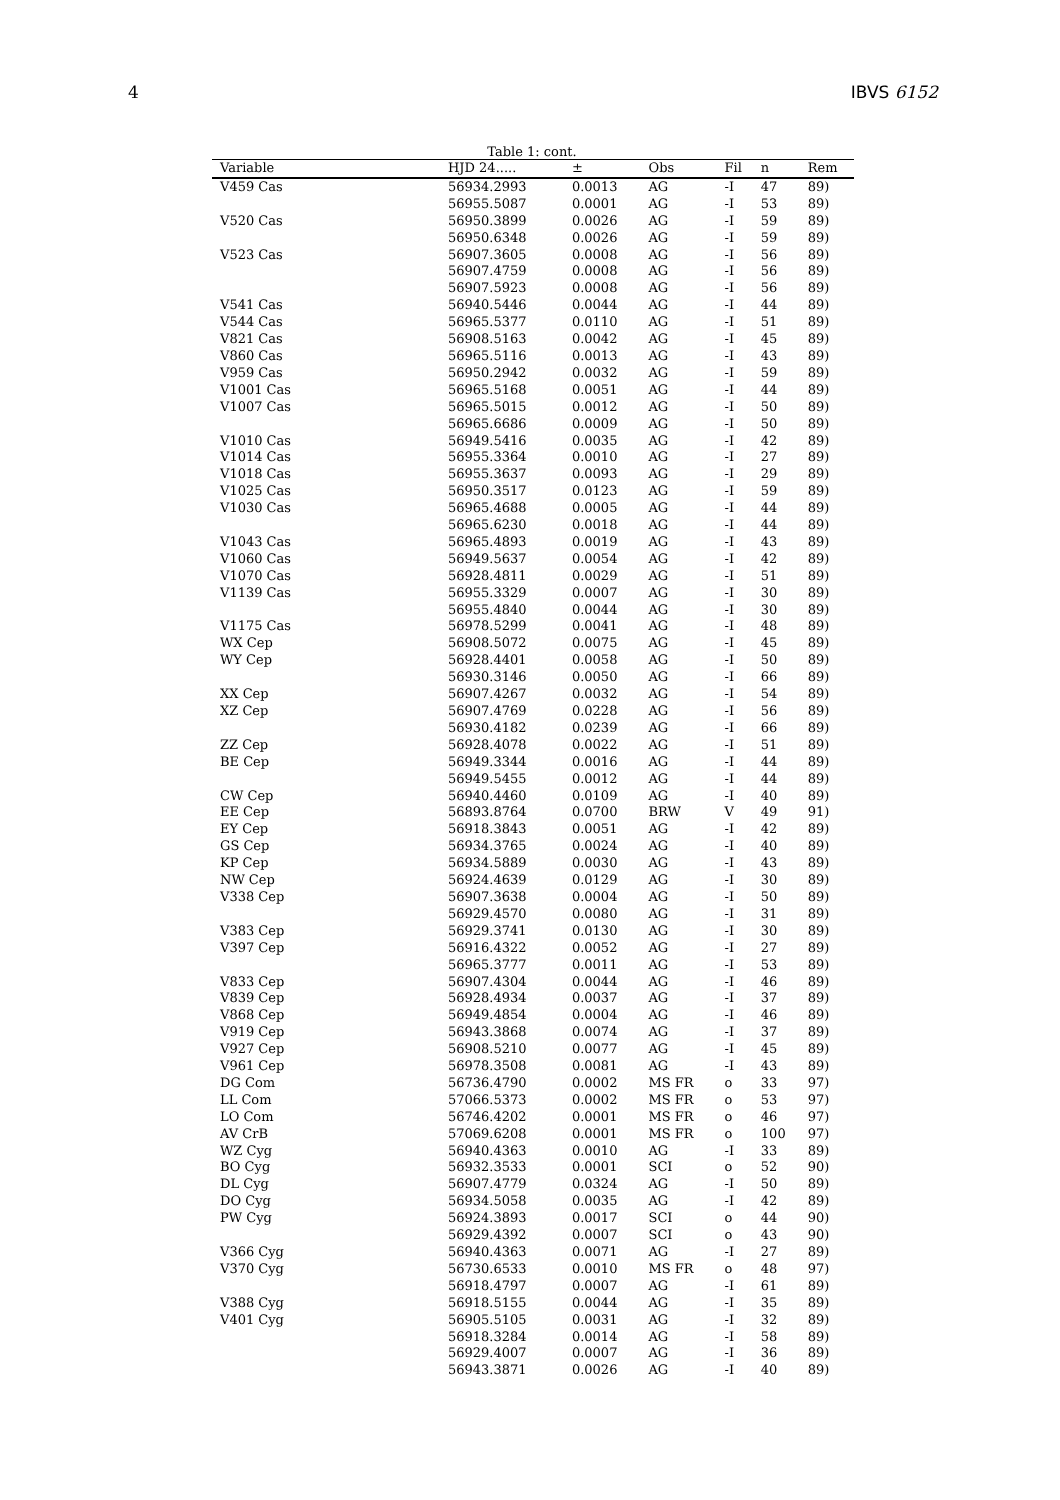4 IBVS 6152
Table 1: cont.
| Variable | HJD 24..... | ± | Obs | Fil | n | Rem |
| --- | --- | --- | --- | --- | --- | --- |
| V459 Cas | 56934.2993 | 0.0013 | AG | -I | 47 | 89) |
| | 56955.5087 | 0.0001 | AG | -I | 53 | 89) |
| V520 Cas | 56950.3899 | 0.0026 | AG | -I | 59 | 89) |
| | 56950.6348 | 0.0026 | AG | -I | 59 | 89) |
| V523 Cas | 56907.3605 | 0.0008 | AG | -I | 56 | 89) |
| | 56907.4759 | 0.0008 | AG | -I | 56 | 89) |
| | 56907.5923 | 0.0008 | AG | -I | 56 | 89) |
| V541 Cas | 56940.5446 | 0.0044 | AG | -I | 44 | 89) |
| V544 Cas | 56965.5377 | 0.0110 | AG | -I | 51 | 89) |
| V821 Cas | 56908.5163 | 0.0042 | AG | -I | 45 | 89) |
| V860 Cas | 56965.5116 | 0.0013 | AG | -I | 43 | 89) |
| V959 Cas | 56950.2942 | 0.0032 | AG | -I | 59 | 89) |
| V1001 Cas | 56965.5168 | 0.0051 | AG | -I | 44 | 89) |
| V1007 Cas | 56965.5015 | 0.0012 | AG | -I | 50 | 89) |
| | 56965.6686 | 0.0009 | AG | -I | 50 | 89) |
| V1010 Cas | 56949.5416 | 0.0035 | AG | -I | 42 | 89) |
| V1014 Cas | 56955.3364 | 0.0010 | AG | -I | 27 | 89) |
| V1018 Cas | 56955.3637 | 0.0093 | AG | -I | 29 | 89) |
| V1025 Cas | 56950.3517 | 0.0123 | AG | -I | 59 | 89) |
| V1030 Cas | 56965.4688 | 0.0005 | AG | -I | 44 | 89) |
| | 56965.6230 | 0.0018 | AG | -I | 44 | 89) |
| V1043 Cas | 56965.4893 | 0.0019 | AG | -I | 43 | 89) |
| V1060 Cas | 56949.5637 | 0.0054 | AG | -I | 42 | 89) |
| V1070 Cas | 56928.4811 | 0.0029 | AG | -I | 51 | 89) |
| V1139 Cas | 56955.3329 | 0.0007 | AG | -I | 30 | 89) |
| | 56955.4840 | 0.0044 | AG | -I | 30 | 89) |
| V1175 Cas | 56978.5299 | 0.0041 | AG | -I | 48 | 89) |
| WX Cep | 56908.5072 | 0.0075 | AG | -I | 45 | 89) |
| WY Cep | 56928.4401 | 0.0058 | AG | -I | 50 | 89) |
| | 56930.3146 | 0.0050 | AG | -I | 66 | 89) |
| XX Cep | 56907.4267 | 0.0032 | AG | -I | 54 | 89) |
| XZ Cep | 56907.4769 | 0.0228 | AG | -I | 56 | 89) |
| | 56930.4182 | 0.0239 | AG | -I | 66 | 89) |
| ZZ Cep | 56928.4078 | 0.0022 | AG | -I | 51 | 89) |
| BE Cep | 56949.3344 | 0.0016 | AG | -I | 44 | 89) |
| | 56949.5455 | 0.0012 | AG | -I | 44 | 89) |
| CW Cep | 56940.4460 | 0.0109 | AG | -I | 40 | 89) |
| EE Cep | 56893.8764 | 0.0700 | BRW | V | 49 | 91) |
| EY Cep | 56918.3843 | 0.0051 | AG | -I | 42 | 89) |
| GS Cep | 56934.3765 | 0.0024 | AG | -I | 40 | 89) |
| KP Cep | 56934.5889 | 0.0030 | AG | -I | 43 | 89) |
| NW Cep | 56924.4639 | 0.0129 | AG | -I | 30 | 89) |
| V338 Cep | 56907.3638 | 0.0004 | AG | -I | 50 | 89) |
| | 56929.4570 | 0.0080 | AG | -I | 31 | 89) |
| V383 Cep | 56929.3741 | 0.0130 | AG | -I | 30 | 89) |
| V397 Cep | 56916.4322 | 0.0052 | AG | -I | 27 | 89) |
| | 56965.3777 | 0.0011 | AG | -I | 53 | 89) |
| V833 Cep | 56907.4304 | 0.0044 | AG | -I | 46 | 89) |
| V839 Cep | 56928.4934 | 0.0037 | AG | -I | 37 | 89) |
| V868 Cep | 56949.4854 | 0.0004 | AG | -I | 46 | 89) |
| V919 Cep | 56943.3868 | 0.0074 | AG | -I | 37 | 89) |
| V927 Cep | 56908.5210 | 0.0077 | AG | -I | 45 | 89) |
| V961 Cep | 56978.3508 | 0.0081 | AG | -I | 43 | 89) |
| DG Com | 56736.4790 | 0.0002 | MS FR | o | 33 | 97) |
| LL Com | 57066.5373 | 0.0002 | MS FR | o | 53 | 97) |
| LO Com | 56746.4202 | 0.0001 | MS FR | o | 46 | 97) |
| AV CrB | 57069.6208 | 0.0001 | MS FR | o | 100 | 97) |
| WZ Cyg | 56940.4363 | 0.0010 | AG | -I | 33 | 89) |
| BO Cyg | 56932.3533 | 0.0001 | SCI | o | 52 | 90) |
| DL Cyg | 56907.4779 | 0.0324 | AG | -I | 50 | 89) |
| DO Cyg | 56934.5058 | 0.0035 | AG | -I | 42 | 89) |
| PW Cyg | 56924.3893 | 0.0017 | SCI | o | 44 | 90) |
| | 56929.4392 | 0.0007 | SCI | o | 43 | 90) |
| V366 Cyg | 56940.4363 | 0.0071 | AG | -I | 27 | 89) |
| V370 Cyg | 56730.6533 | 0.0010 | MS FR | o | 48 | 97) |
| | 56918.4797 | 0.0007 | AG | -I | 61 | 89) |
| V388 Cyg | 56918.5155 | 0.0044 | AG | -I | 35 | 89) |
| V401 Cyg | 56905.5105 | 0.0031 | AG | -I | 32 | 89) |
| | 56918.3284 | 0.0014 | AG | -I | 58 | 89) |
| | 56929.4007 | 0.0007 | AG | -I | 36 | 89) |
| | 56943.3871 | 0.0026 | AG | -I | 40 | 89) |